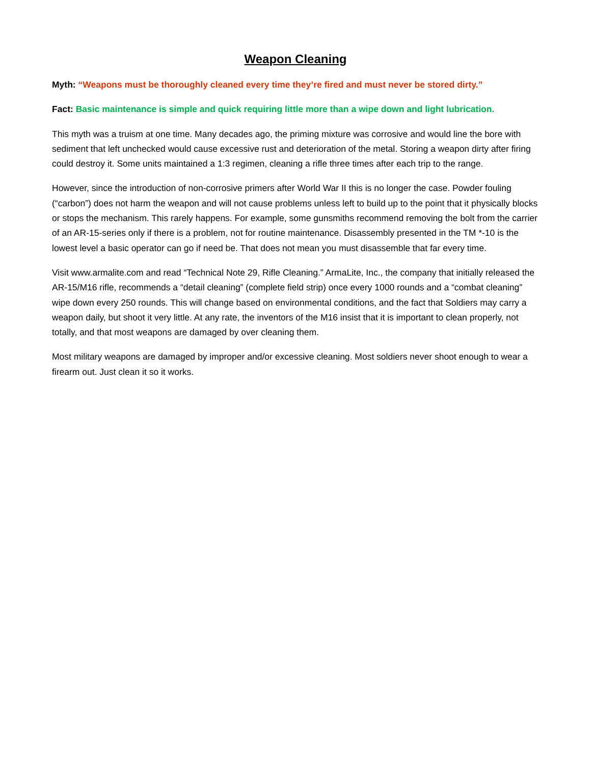Weapon Cleaning
Myth: “Weapons must be thoroughly cleaned every time they’re fired and must never be stored dirty.”
Fact: Basic maintenance is simple and quick requiring little more than a wipe down and light lubrication.
This myth was a truism at one time. Many decades ago, the priming mixture was corrosive and would line the bore with sediment that left unchecked would cause excessive rust and deterioration of the metal. Storing a weapon dirty after firing could destroy it. Some units maintained a 1:3 regimen, cleaning a rifle three times after each trip to the range.
However, since the introduction of non-corrosive primers after World War II this is no longer the case. Powder fouling (“carbon”) does not harm the weapon and will not cause problems unless left to build up to the point that it physically blocks or stops the mechanism. This rarely happens. For example, some gunsmiths recommend removing the bolt from the carrier of an AR-15-series only if there is a problem, not for routine maintenance. Disassembly presented in the TM *-10 is the lowest level a basic operator can go if need be. That does not mean you must disassemble that far every time.
Visit www.armalite.com and read “Technical Note 29, Rifle Cleaning.” ArmaLite, Inc., the company that initially released the AR-15/M16 rifle, recommends a “detail cleaning” (complete field strip) once every 1000 rounds and a “combat cleaning” wipe down every 250 rounds. This will change based on environmental conditions, and the fact that Soldiers may carry a weapon daily, but shoot it very little. At any rate, the inventors of the M16 insist that it is important to clean properly, not totally, and that most weapons are damaged by over cleaning them.
Most military weapons are damaged by improper and/or excessive cleaning. Most soldiers never shoot enough to wear a firearm out. Just clean it so it works.